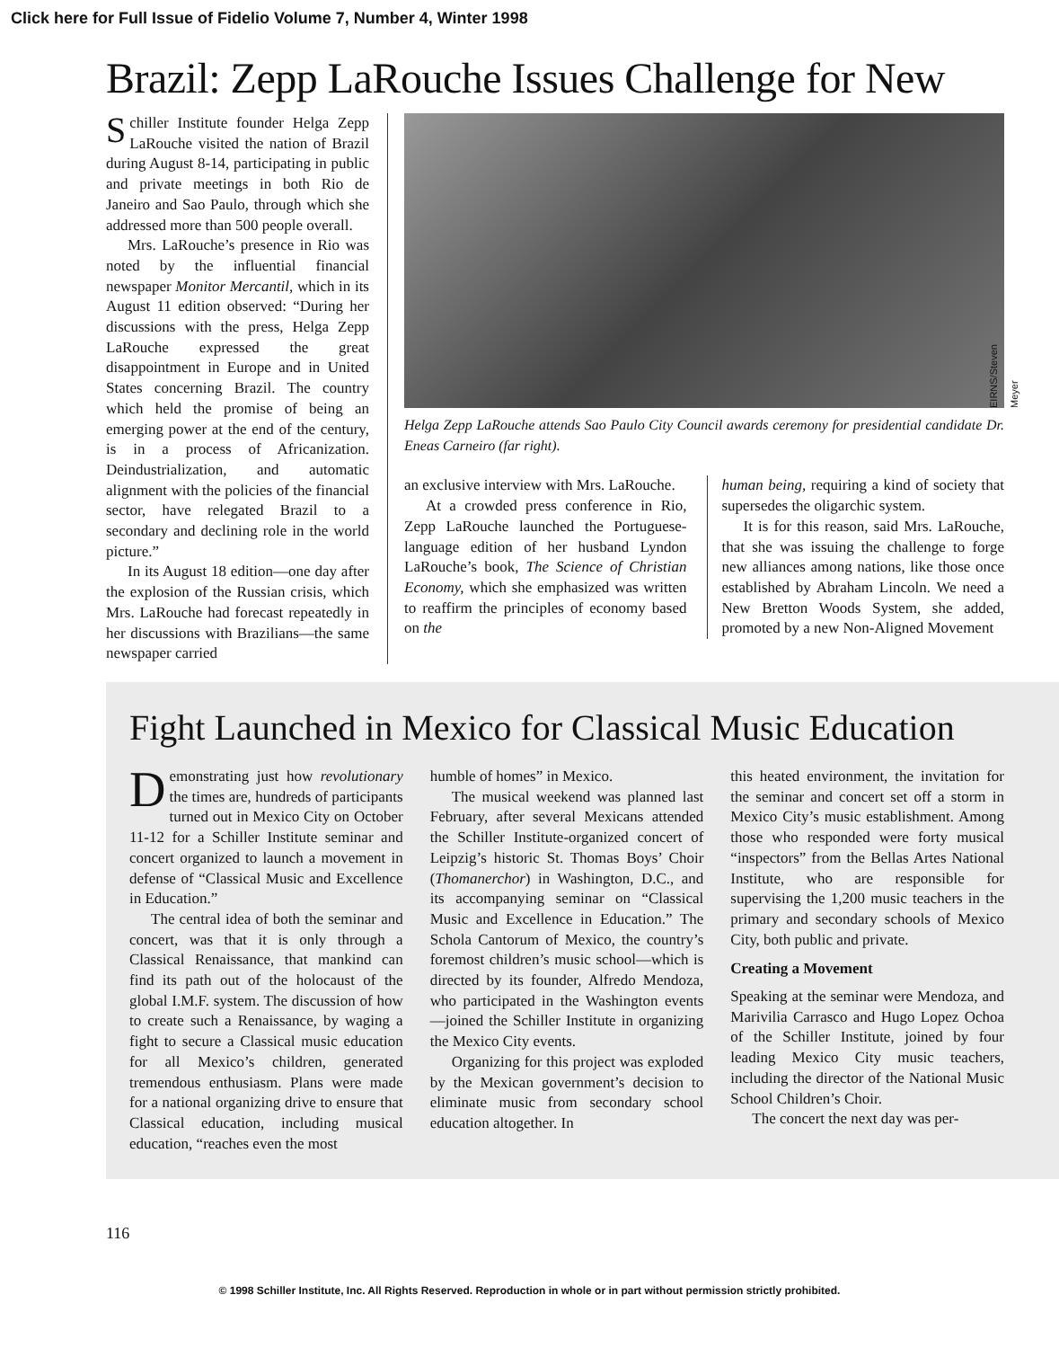Click here for Full Issue of Fidelio Volume 7, Number 4, Winter 1998
Brazil: Zepp LaRouche Issues Challenge for New
Schiller Institute founder Helga Zepp LaRouche visited the nation of Brazil during August 8-14, participating in public and private meetings in both Rio de Janeiro and Sao Paulo, through which she addressed more than 500 people overall.
Mrs. LaRouche’s presence in Rio was noted by the influential financial newspaper Monitor Mercantil, which in its August 11 edition observed: “During her discussions with the press, Helga Zepp LaRouche expressed the great disappointment in Europe and in United States concerning Brazil. The country which held the promise of being an emerging power at the end of the century, is in a process of Africanization. Deindustrialization, and automatic alignment with the policies of the financial sector, have relegated Brazil to a secondary and declining role in the world picture.”
In its August 18 edition—one day after the explosion of the Russian crisis, which Mrs. LaRouche had forecast repeatedly in her discussions with Brazilians—the same newspaper carried
EIRNS/Steven Meyer
Helga Zepp LaRouche attends Sao Paulo City Council awards ceremony for presidential candidate Dr. Eneas Carneiro (far right).
an exclusive interview with Mrs. LaRouche.
At a crowded press conference in Rio, Zepp LaRouche launched the Portuguese-language edition of her husband Lyndon LaRouche’s book, The Science of Christian Economy, which she emphasized was written to reaffirm the principles of economy based on the
human being, requiring a kind of society that supersedes the oligarchic system.
It is for this reason, said Mrs. LaRouche, that she was issuing the challenge to forge new alliances among nations, like those once established by Abraham Lincoln. We need a New Bretton Woods System, she added, promoted by a new Non-Aligned Movement
Fight Launched in Mexico for Classical Music Education
Demonstrating just how revolutionary the times are, hundreds of participants turned out in Mexico City on October 11-12 for a Schiller Institute seminar and concert organized to launch a movement in defense of “Classical Music and Excellence in Education.”
The central idea of both the seminar and concert, was that it is only through a Classical Renaissance, that mankind can find its path out of the holocaust of the global I.M.F. system. The discussion of how to create such a Renaissance, by waging a fight to secure a Classical music education for all Mexico’s children, generated tremendous enthusiasm. Plans were made for a national organizing drive to ensure that Classical education, including musical education, “reaches even the most
humble of homes” in Mexico.
The musical weekend was planned last February, after several Mexicans attended the Schiller Institute-organized concert of Leipzig’s historic St. Thomas Boys’ Choir (Thomanerchor) in Washington, D.C., and its accompanying seminar on “Classical Music and Excellence in Education.” The Schola Cantorum of Mexico, the country’s foremost children’s music school—which is directed by its founder, Alfredo Mendoza, who participated in the Washington events—joined the Schiller Institute in organizing the Mexico City events.
Organizing for this project was exploded by the Mexican government’s decision to eliminate music from secondary school education altogether. In
this heated environment, the invitation for the seminar and concert set off a storm in Mexico City’s music establishment. Among those who responded were forty musical “inspectors” from the Bellas Artes National Institute, who are responsible for supervising the 1,200 music teachers in the primary and secondary schools of Mexico City, both public and private.
Creating a Movement
Speaking at the seminar were Mendoza, and Marivilia Carrasco and Hugo Lopez Ochoa of the Schiller Institute, joined by four leading Mexico City music teachers, including the director of the National Music School Children’s Choir.
The concert the next day was per-
116
© 1998 Schiller Institute, Inc. All Rights Reserved. Reproduction in whole or in part without permission strictly prohibited.